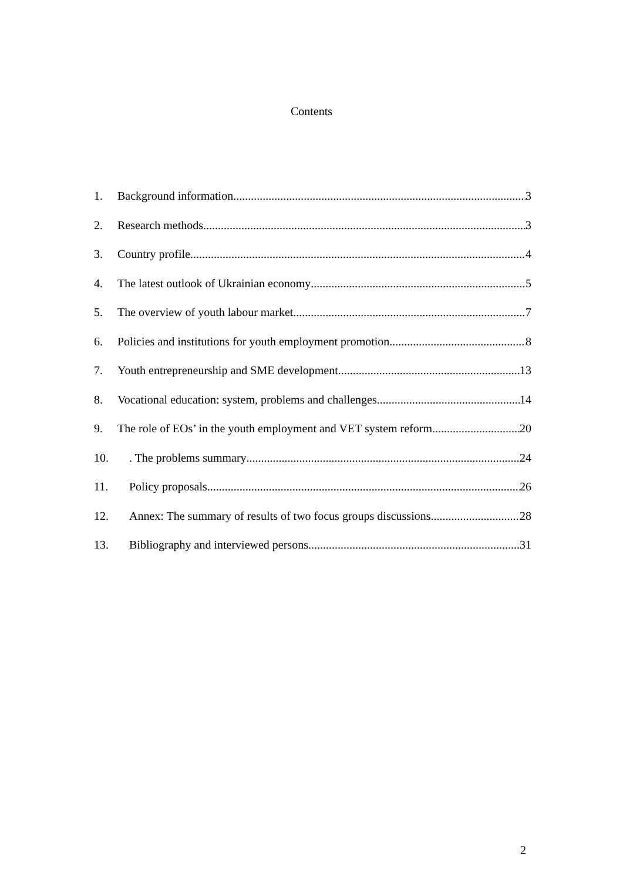Contents
1. Background information 3
2. Research methods 3
3. Country profile 4
4. The latest outlook of Ukrainian economy 5
5. The overview of youth labour market 7
6. Policies and institutions for youth employment promotion 8
7. Youth entrepreneurship and SME development 13
8. Vocational education: system, problems and challenges 14
9. The role of EOs’ in the youth employment and VET system reform 20
10.. The problems summary 24
11. Policy proposals 26
12. Annex: The summary of results of two focus groups discussions 28
13. Bibliography and interviewed persons 31
2